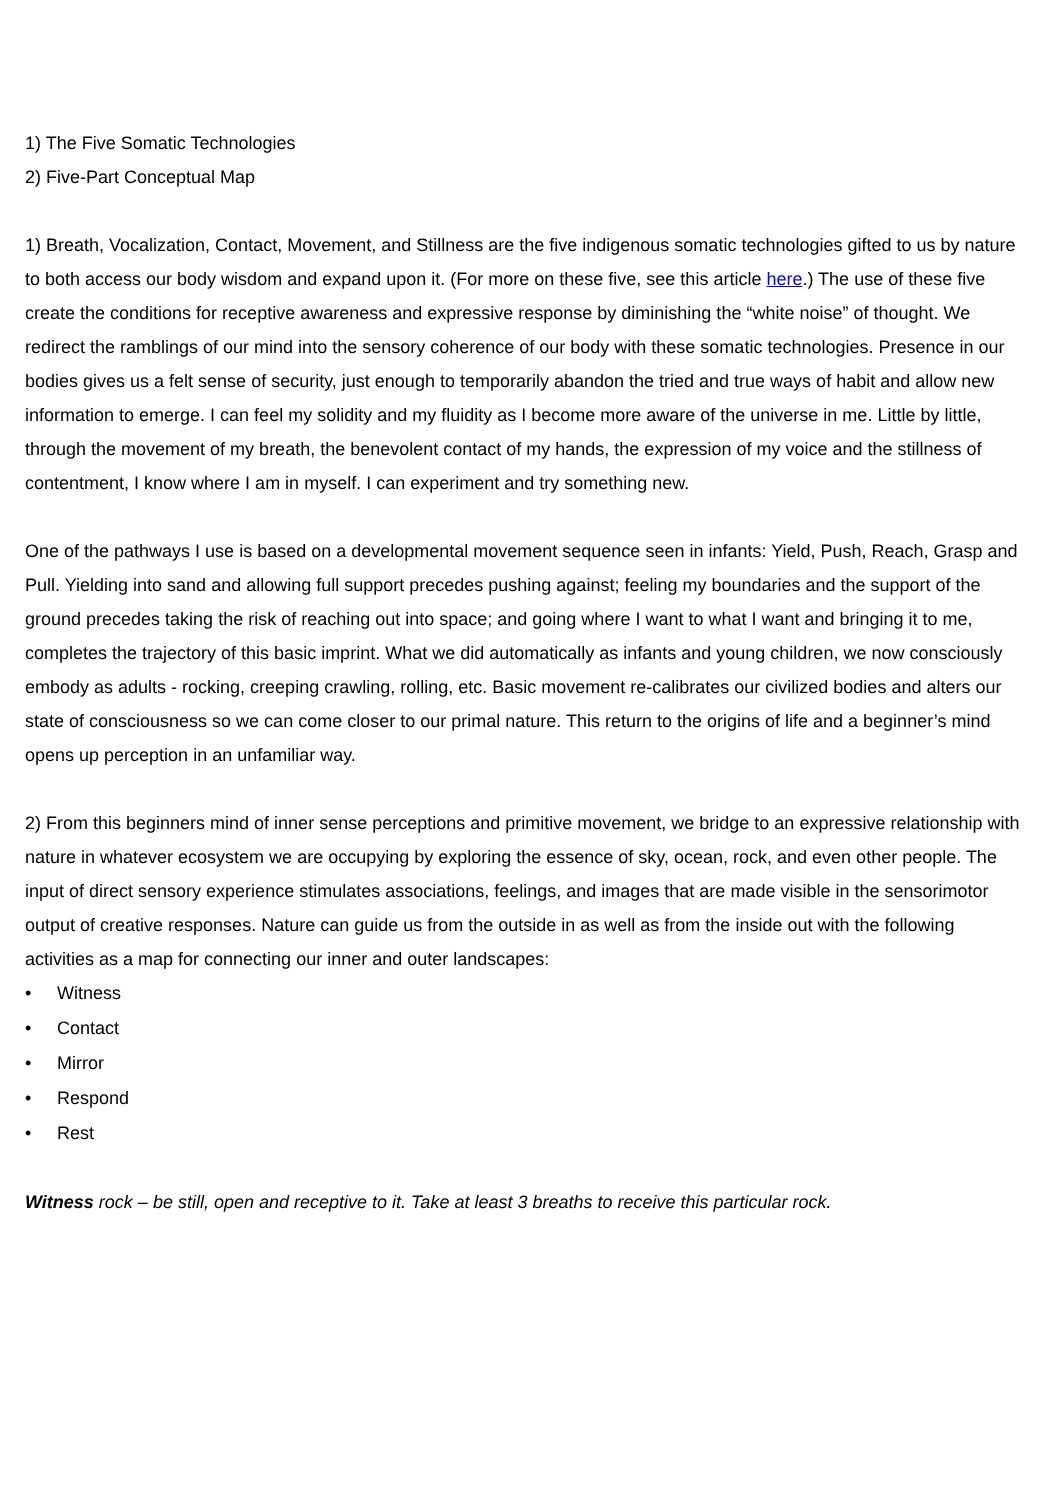1) The Five Somatic Technologies
2) Five-Part Conceptual Map
1) Breath, Vocalization, Contact, Movement, and Stillness are the five indigenous somatic technologies gifted to us by nature to both access our body wisdom and expand upon it. (For more on these five, see this article here.) The use of these five create the conditions for receptive awareness and expressive response by diminishing the “white noise” of thought. We redirect the ramblings of our mind into the sensory coherence of our body with these somatic technologies. Presence in our bodies gives us a felt sense of security, just enough to temporarily abandon the tried and true ways of habit and allow new information to emerge. I can feel my solidity and my fluidity as I become more aware of the universe in me. Little by little, through the movement of my breath, the benevolent contact of my hands, the expression of my voice and the stillness of contentment, I know where I am in myself. I can experiment and try something new.
One of the pathways I use is based on a developmental movement sequence seen in infants: Yield, Push, Reach, Grasp and Pull. Yielding into sand and allowing full support precedes pushing against; feeling my boundaries and the support of the ground precedes taking the risk of reaching out into space; and going where I want to what I want and bringing it to me, completes the trajectory of this basic imprint. What we did automatically as infants and young children, we now consciously embody as adults - rocking, creeping crawling, rolling, etc. Basic movement re-calibrates our civilized bodies and alters our state of consciousness so we can come closer to our primal nature. This return to the origins of life and a beginner’s mind opens up perception in an unfamiliar way.
2) From this beginners mind of inner sense perceptions and primitive movement, we bridge to an expressive relationship with nature in whatever ecosystem we are occupying by exploring the essence of sky, ocean, rock, and even other people. The input of direct sensory experience stimulates associations, feelings, and images that are made visible in the sensorimotor output of creative responses. Nature can guide us from the outside in as well as from the inside out with the following activities as a map for connecting our inner and outer landscapes:
• Witness
• Contact
• Mirror
• Respond
• Rest
Witness rock – be still, open and receptive to it. Take at least 3 breaths to receive this particular rock.